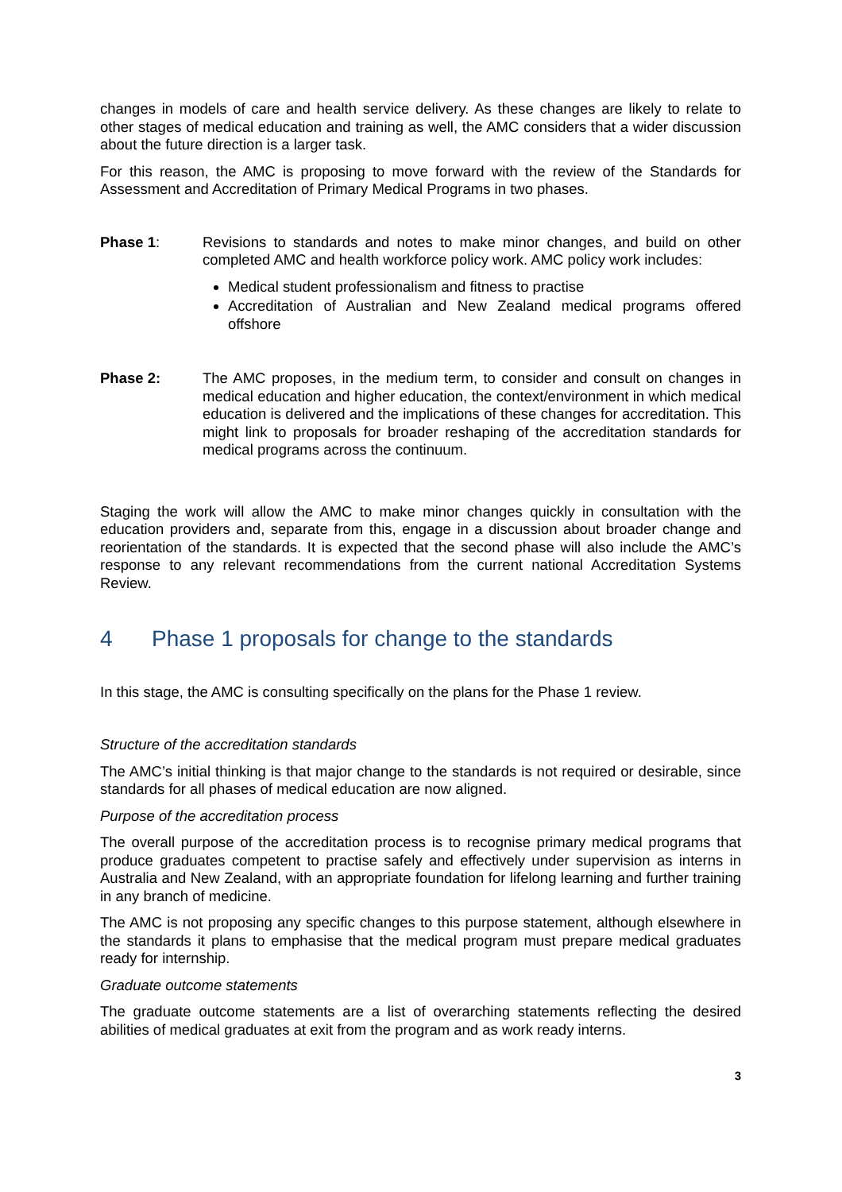changes in models of care and health service delivery. As these changes are likely to relate to other stages of medical education and training as well, the AMC considers that a wider discussion about the future direction is a larger task.
For this reason, the AMC is proposing to move forward with the review of the Standards for Assessment and Accreditation of Primary Medical Programs in two phases.
Phase 1: Revisions to standards and notes to make minor changes, and build on other completed AMC and health workforce policy work. AMC policy work includes:
Medical student professionalism and fitness to practise
Accreditation of Australian and New Zealand medical programs offered offshore
Phase 2: The AMC proposes, in the medium term, to consider and consult on changes in medical education and higher education, the context/environment in which medical education is delivered and the implications of these changes for accreditation. This might link to proposals for broader reshaping of the accreditation standards for medical programs across the continuum.
Staging the work will allow the AMC to make minor changes quickly in consultation with the education providers and, separate from this, engage in a discussion about broader change and reorientation of the standards. It is expected that the second phase will also include the AMC’s response to any relevant recommendations from the current national Accreditation Systems Review.
4 Phase 1 proposals for change to the standards
In this stage, the AMC is consulting specifically on the plans for the Phase 1 review.
Structure of the accreditation standards
The AMC’s initial thinking is that major change to the standards is not required or desirable, since standards for all phases of medical education are now aligned.
Purpose of the accreditation process
The overall purpose of the accreditation process is to recognise primary medical programs that produce graduates competent to practise safely and effectively under supervision as interns in Australia and New Zealand, with an appropriate foundation for lifelong learning and further training in any branch of medicine.
The AMC is not proposing any specific changes to this purpose statement, although elsewhere in the standards it plans to emphasise that the medical program must prepare medical graduates ready for internship.
Graduate outcome statements
The graduate outcome statements are a list of overarching statements reflecting the desired abilities of medical graduates at exit from the program and as work ready interns.
3